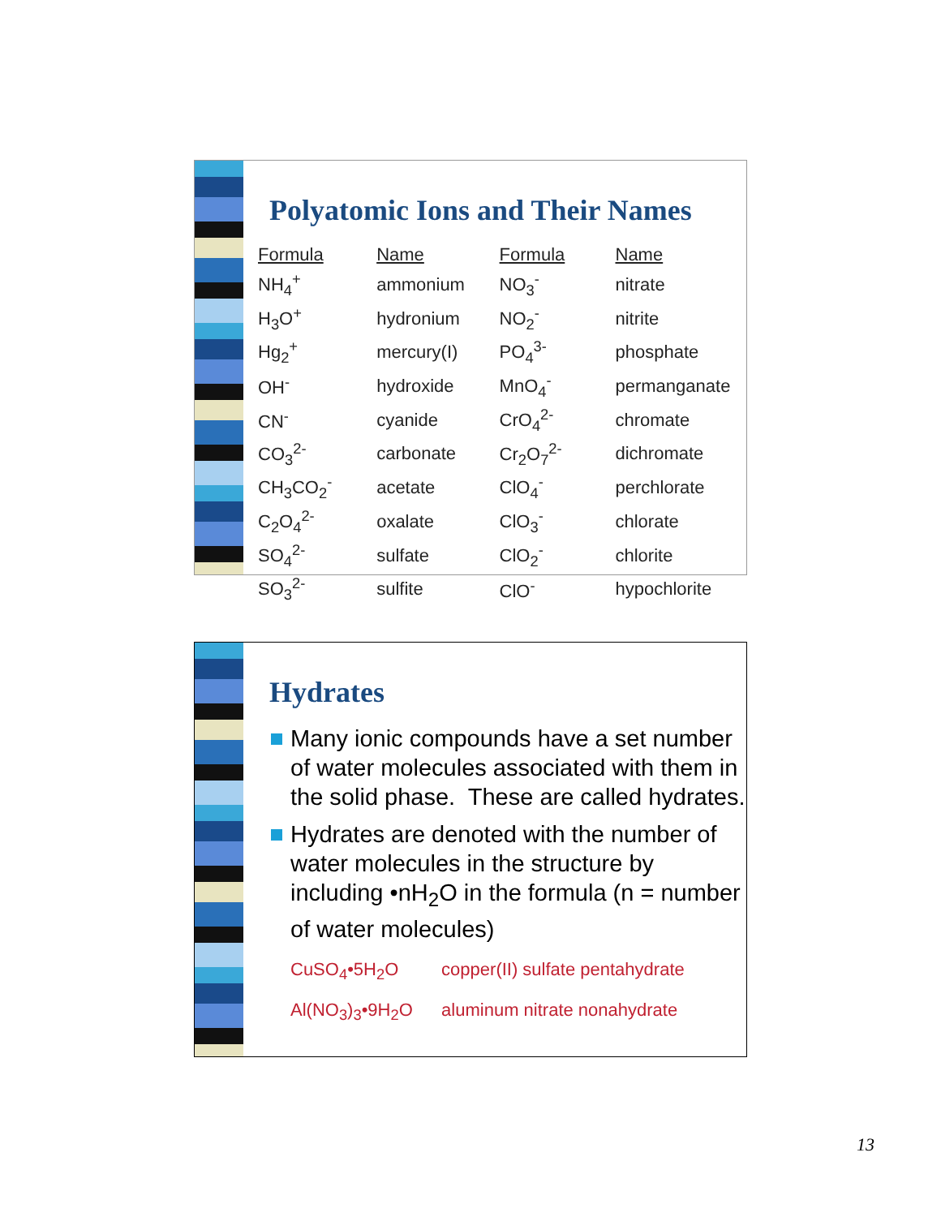Polyatomic Ions and Their Names
| Formula | Name | Formula | Name |
| --- | --- | --- | --- |
| NH<sub>4</sub><sup>+</sup> | ammonium | NO<sub>3</sub><sup>-</sup> | nitrate |
| H<sub>3</sub>O<sup>+</sup> | hydronium | NO<sub>2</sub><sup>-</sup> | nitrite |
| Hg<sub>2</sub><sup>+</sup> | mercury(I) | PO<sub>4</sub><sup>3-</sup> | phosphate |
| OH<sup>-</sup> | hydroxide | MnO<sub>4</sub><sup>-</sup> | permanganate |
| CN<sup>-</sup> | cyanide | CrO<sub>4</sub><sup>2-</sup> | chromate |
| CO<sub>3</sub><sup>2-</sup> | carbonate | Cr<sub>2</sub>O<sub>7</sub><sup>2-</sup> | dichromate |
| CH<sub>3</sub>CO<sub>2</sub><sup>-</sup> | acetate | ClO<sub>4</sub><sup>-</sup> | perchlorate |
| C<sub>2</sub>O<sub>4</sub><sup>2-</sup> | oxalate | ClO<sub>3</sub><sup>-</sup> | chlorate |
| SO<sub>4</sub><sup>2-</sup> | sulfate | ClO<sub>2</sub><sup>-</sup> | chlorite |
| SO<sub>3</sub><sup>2-</sup> | sulfite | ClO<sup>-</sup> | hypochlorite |
Hydrates
Many ionic compounds have a set number of water molecules associated with them in the solid phase. These are called hydrates.
Hydrates are denoted with the number of water molecules in the structure by including •nH<sub>2</sub>O in the formula (n = number of water molecules)
CuSO<sub>4</sub>•5H<sub>2</sub>O copper(II) sulfate pentahydrate
Al(NO<sub>3</sub>)<sub>3</sub>•9H<sub>2</sub>O aluminum nitrate nonahydrate
13